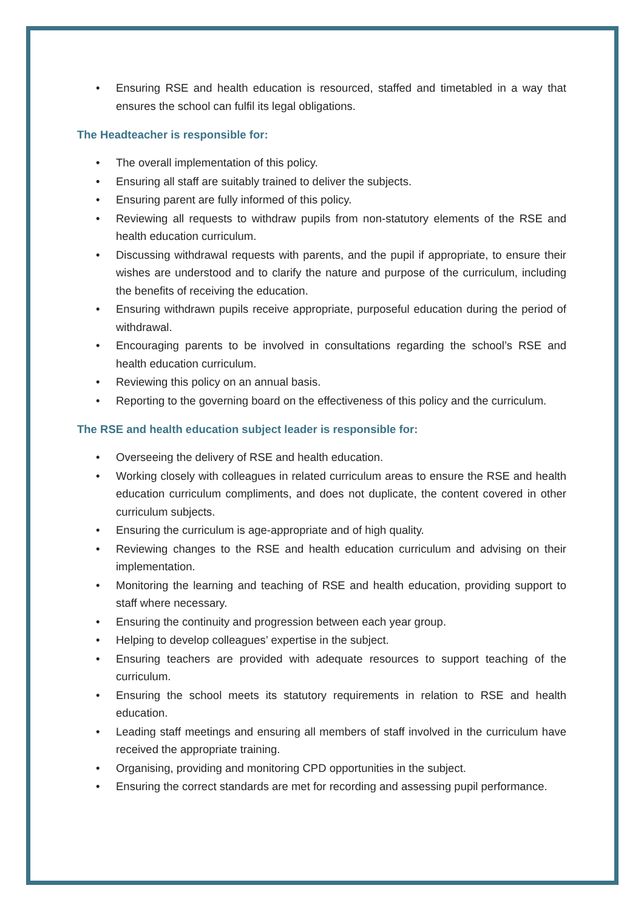• Ensuring RSE and health education is resourced, staffed and timetabled in a way that ensures the school can fulfil its legal obligations.
The Headteacher is responsible for:
• The overall implementation of this policy.
• Ensuring all staff are suitably trained to deliver the subjects.
• Ensuring parent are fully informed of this policy.
• Reviewing all requests to withdraw pupils from non-statutory elements of the RSE and health education curriculum.
• Discussing withdrawal requests with parents, and the pupil if appropriate, to ensure their wishes are understood and to clarify the nature and purpose of the curriculum, including the benefits of receiving the education.
• Ensuring withdrawn pupils receive appropriate, purposeful education during the period of withdrawal.
• Encouraging parents to be involved in consultations regarding the school’s RSE and health education curriculum.
• Reviewing this policy on an annual basis.
• Reporting to the governing board on the effectiveness of this policy and the curriculum.
The RSE and health education subject leader is responsible for:
• Overseeing the delivery of RSE and health education.
• Working closely with colleagues in related curriculum areas to ensure the RSE and health education curriculum compliments, and does not duplicate, the content covered in other curriculum subjects.
• Ensuring the curriculum is age-appropriate and of high quality.
• Reviewing changes to the RSE and health education curriculum and advising on their implementation.
• Monitoring the learning and teaching of RSE and health education, providing support to staff where necessary.
• Ensuring the continuity and progression between each year group.
• Helping to develop colleagues’ expertise in the subject.
• Ensuring teachers are provided with adequate resources to support teaching of the curriculum.
• Ensuring the school meets its statutory requirements in relation to RSE and health education.
• Leading staff meetings and ensuring all members of staff involved in the curriculum have received the appropriate training.
• Organising, providing and monitoring CPD opportunities in the subject.
• Ensuring the correct standards are met for recording and assessing pupil performance.